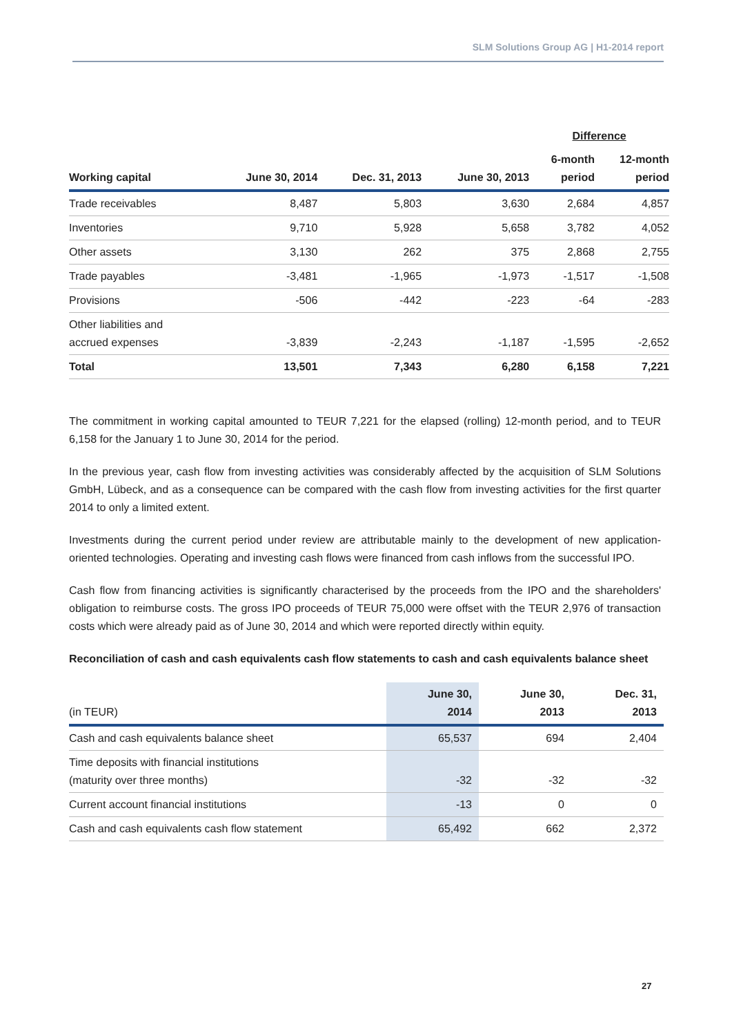SLM Solutions Group AG | H1-2014 report
| | | | | Difference | |
| --- | --- | --- | --- | --- | --- |
| Working capital | June 30, 2014 | Dec. 31, 2013 | June 30, 2013 | 6-month period | 12-month period |
| Trade receivables | 8,487 | 5,803 | 3,630 | 2,684 | 4,857 |
| Inventories | 9,710 | 5,928 | 5,658 | 3,782 | 4,052 |
| Other assets | 3,130 | 262 | 375 | 2,868 | 2,755 |
| Trade payables | -3,481 | -1,965 | -1,973 | -1,517 | -1,508 |
| Provisions | -506 | -442 | -223 | -64 | -283 |
| Other liabilities and accrued expenses | -3,839 | -2,243 | -1,187 | -1,595 | -2,652 |
| Total | 13,501 | 7,343 | 6,280 | 6,158 | 7,221 |
The commitment in working capital amounted to TEUR 7,221 for the elapsed (rolling) 12-month period, and to TEUR 6,158 for the January 1 to June 30, 2014 for the period.
In the previous year, cash flow from investing activities was considerably affected by the acquisition of SLM Solutions GmbH, Lübeck, and as a consequence can be compared with the cash flow from investing activities for the first quarter 2014 to only a limited extent.
Investments during the current period under review are attributable mainly to the development of new application-oriented technologies. Operating and investing cash flows were financed from cash inflows from the successful IPO.
Cash flow from financing activities is significantly characterised by the proceeds from the IPO and the shareholders' obligation to reimburse costs. The gross IPO proceeds of TEUR 75,000 were offset with the TEUR 2,976 of transaction costs which were already paid as of June 30, 2014 and which were reported directly within equity.
Reconciliation of cash and cash equivalents cash flow statements to cash and cash equivalents balance sheet
| (in TEUR) | June 30, 2014 | June 30, 2013 | Dec. 31, 2013 |
| --- | --- | --- | --- |
| Cash and cash equivalents balance sheet | 65,537 | 694 | 2,404 |
| Time deposits with financial institutions (maturity over three months) | -32 | -32 | -32 |
| Current account financial institutions | -13 | 0 | 0 |
| Cash and cash equivalents cash flow statement | 65,492 | 662 | 2,372 |
27